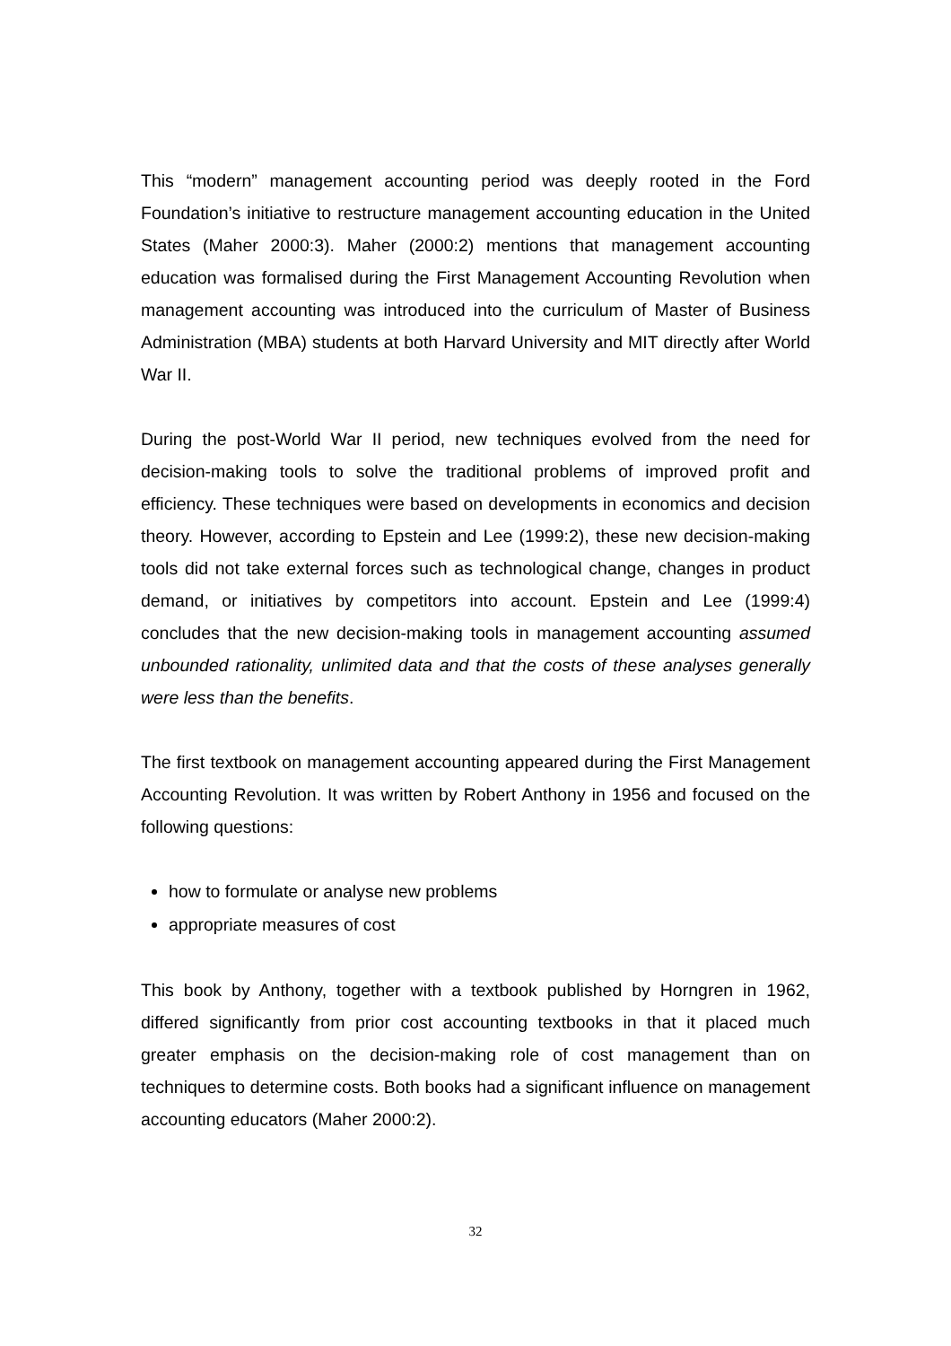This “modern” management accounting period was deeply rooted in the Ford Foundation’s initiative to restructure management accounting education in the United States (Maher 2000:3). Maher (2000:2) mentions that management accounting education was formalised during the First Management Accounting Revolution when management accounting was introduced into the curriculum of Master of Business Administration (MBA) students at both Harvard University and MIT directly after World War II.
During the post-World War II period, new techniques evolved from the need for decision-making tools to solve the traditional problems of improved profit and efficiency. These techniques were based on developments in economics and decision theory. However, according to Epstein and Lee (1999:2), these new decision-making tools did not take external forces such as technological change, changes in product demand, or initiatives by competitors into account. Epstein and Lee (1999:4) concludes that the new decision-making tools in management accounting assumed unbounded rationality, unlimited data and that the costs of these analyses generally were less than the benefits.
The first textbook on management accounting appeared during the First Management Accounting Revolution. It was written by Robert Anthony in 1956 and focused on the following questions:
how to formulate or analyse new problems
appropriate measures of cost
This book by Anthony, together with a textbook published by Horngren in 1962, differed significantly from prior cost accounting textbooks in that it placed much greater emphasis on the decision-making role of cost management than on techniques to determine costs. Both books had a significant influence on management accounting educators (Maher 2000:2).
32